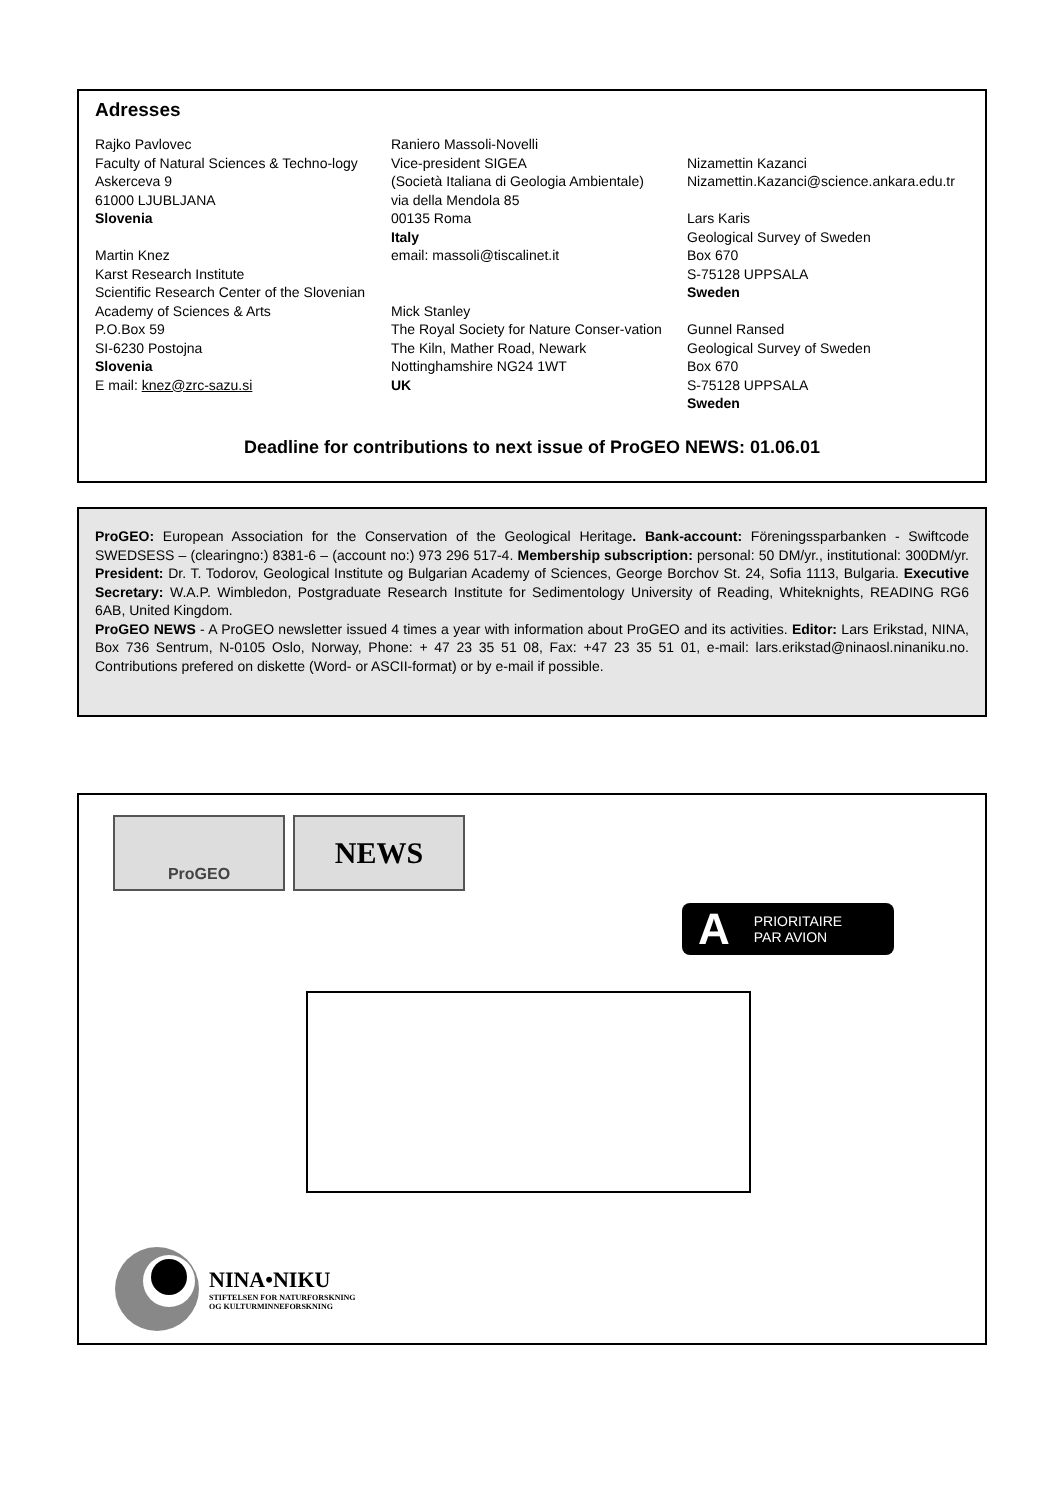Adresses
Rajko Pavlovec
Faculty of Natural Sciences & Techno-logy
Askerceva 9
61000 LJUBLJANA
Slovenia
Martin Knez
Karst Research Institute
Scientific Research Center of the Slovenian Academy of Sciences & Arts
P.O.Box 59
SI-6230 Postojna
Slovenia
E mail: knez@zrc-sazu.si
Raniero Massoli-Novelli
Vice-president SIGEA
(Società Italiana di Geologia Ambientale)
via della Mendola 85
00135 Roma
Italy
email: massoli@tiscalinet.it
Mick Stanley
The Royal Society for Nature Conser-vation
The Kiln, Mather Road, Newark
Nottinghamshire NG24 1WT
UK
Nizamettin Kazanci
Nizamettin.Kazanci@science.ankara.edu.tr
Lars Karis
Geological Survey of Sweden
Box 670
S-75128 UPPSALA
Sweden
Gunnel Ransed
Geological Survey of Sweden
Box 670
S-75128 UPPSALA
Sweden
Deadline for contributions to next issue of ProGEO NEWS: 01.06.01
ProGEO: European Association for the Conservation of the Geological Heritage. Bank-account: Föreningssparbanken - Swiftcode SWEDSESS – (clearingno:) 8381-6 – (account no:) 973 296 517-4. Membership subscription: personal: 50 DM/yr., institutional: 300DM/yr. President: Dr. T. Todorov, Geological Institute og Bulgarian Academy of Sciences, George Borchov St. 24, Sofia 1113, Bulgaria. Executive Secretary: W.A.P. Wimbledon, Postgraduate Research Institute for Sedimentology University of Reading, Whiteknights, READING RG6 6AB, United Kingdom.
ProGEO NEWS - A ProGEO newsletter issued 4 times a year with information about ProGEO and its activities. Editor: Lars Erikstad, NINA, Box 736 Sentrum, N-0105 Oslo, Norway, Phone: + 47 23 35 51 08, Fax: +47 23 35 51 01, e-mail: lars.erikstad@ninaosl.ninaniku.no. Contributions prefered on diskette (Word- or ASCII-format) or by e-mail if possible.
ProGEO NEWS
A PRIORITAIRE
PAR AVION
NINA•NIKU
STIFTELSEN FOR NATURFORSKNING
OG KULTURMINNEFORSKNING